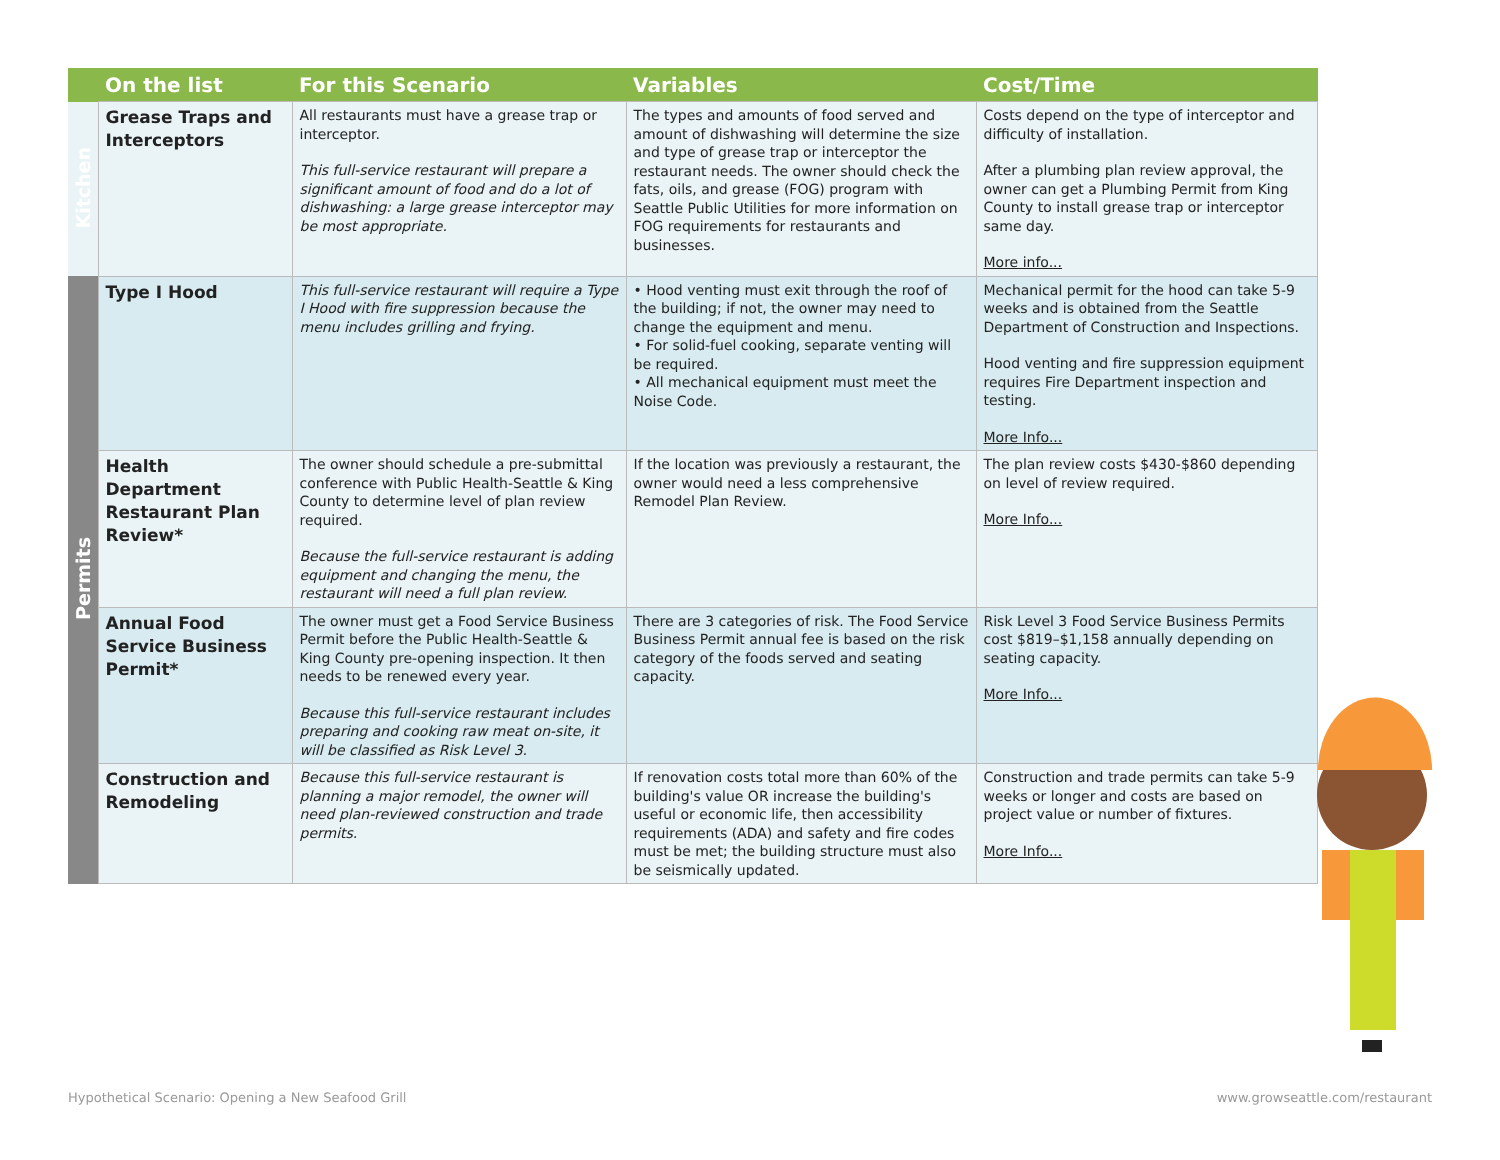| | On the list | For this Scenario | Variables | Cost/Time |
| --- | --- | --- | --- | --- |
| Kitchen | Grease Traps and Interceptors | All restaurants must have a grease trap or interceptor. This full-service restaurant will prepare a significant amount of food and do a lot of dishwashing: a large grease interceptor may be most appropriate. | The types and amounts of food served and amount of dishwashing will determine the size and type of grease trap or interceptor the restaurant needs. The owner should check the fats, oils, and grease (FOG) program with Seattle Public Utilities for more information on FOG requirements for restaurants and businesses. | Costs depend on the type of interceptor and difficulty of installation. After a plumbing plan review approval, the owner can get a Plumbing Permit from King County to install grease trap or interceptor same day. More info... |
| Permits | Type I Hood | This full-service restaurant will require a Type I Hood with fire suppression because the menu includes grilling and frying. | • Hood venting must exit through the roof of the building; if not, the owner may need to change the equipment and menu. • For solid-fuel cooking, separate venting will be required. • All mechanical equipment must meet the Noise Code. | Mechanical permit for the hood can take 5-9 weeks and is obtained from the Seattle Department of Construction and Inspections. Hood venting and fire suppression equipment requires Fire Department inspection and testing. More Info... |
| | Health Department Restaurant Plan Review* | The owner should schedule a pre-submittal conference with Public Health-Seattle & King County to determine level of plan review required. Because the full-service restaurant is adding equipment and changing the menu, the restaurant will need a full plan review. | If the location was previously a restaurant, the owner would need a less comprehensive Remodel Plan Review. | The plan review costs $430-$860 depending on level of review required. More Info... |
| | Annual Food Service Business Permit* | The owner must get a Food Service Business Permit before the Public Health-Seattle & King County pre-opening inspection. It then needs to be renewed every year. Because this full-service restaurant includes preparing and cooking raw meat on-site, it will be classified as Risk Level 3. | There are 3 categories of risk. The Food Service Business Permit annual fee is based on the risk category of the foods served and seating capacity. | Risk Level 3 Food Service Business Permits cost $819–$1,158 annually depending on seating capacity. More Info... |
| | Construction and Remodeling | Because this full-service restaurant is planning a major remodel, the owner will need plan-reviewed construction and trade permits. | If renovation costs total more than 60% of the building's value OR increase the building's useful or economic life, then accessibility requirements (ADA) and safety and fire codes must be met; the building structure must also be seismically updated. | Construction and trade permits can take 5-9 weeks or longer and costs are based on project value or number of fixtures. More Info... |
Hypothetical Scenario: Opening a New Seafood Grill
www.growseattle.com/restaurant